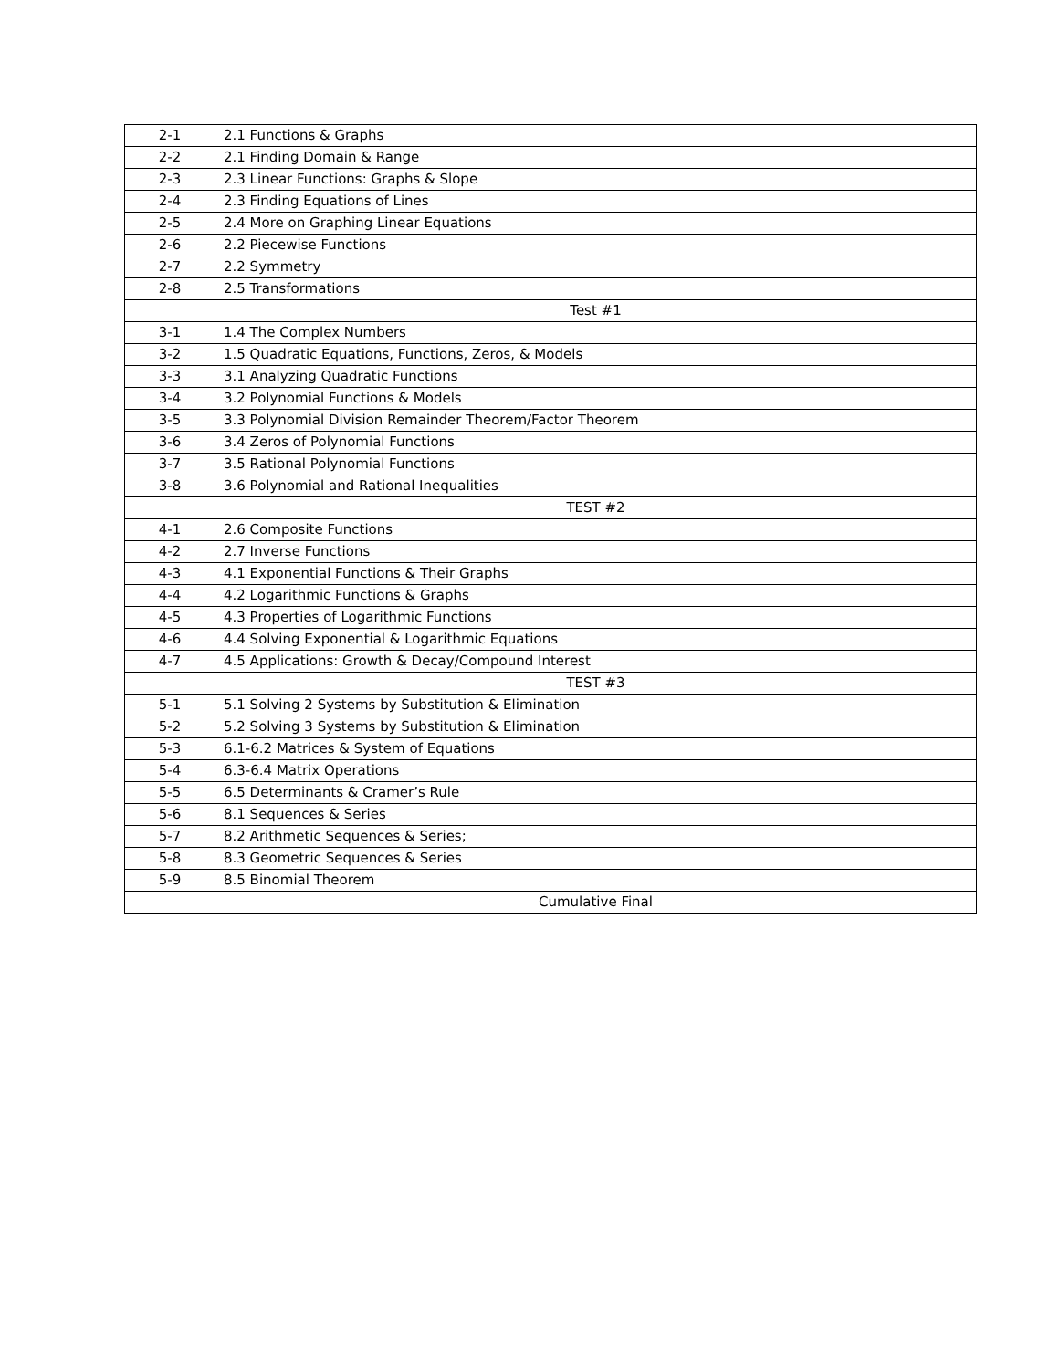| 2-1 | 2.1 Functions & Graphs |
| 2-2 | 2.1 Finding Domain & Range |
| 2-3 | 2.3 Linear Functions: Graphs & Slope |
| 2-4 | 2.3 Finding Equations of Lines |
| 2-5 | 2.4 More on Graphing Linear Equations |
| 2-6 | 2.2 Piecewise Functions |
| 2-7 | 2.2 Symmetry |
| 2-8 | 2.5 Transformations |
| | Test #1 |
| 3-1 | 1.4 The Complex Numbers |
| 3-2 | 1.5 Quadratic Equations, Functions, Zeros, & Models |
| 3-3 | 3.1 Analyzing Quadratic Functions |
| 3-4 | 3.2 Polynomial Functions & Models |
| 3-5 | 3.3 Polynomial Division Remainder Theorem/Factor Theorem |
| 3-6 | 3.4 Zeros of Polynomial Functions |
| 3-7 | 3.5 Rational Polynomial Functions |
| 3-8 | 3.6 Polynomial and Rational Inequalities |
| | TEST #2 |
| 4-1 | 2.6 Composite Functions |
| 4-2 | 2.7 Inverse Functions |
| 4-3 | 4.1 Exponential Functions & Their Graphs |
| 4-4 | 4.2 Logarithmic Functions & Graphs |
| 4-5 | 4.3 Properties of Logarithmic Functions |
| 4-6 | 4.4 Solving Exponential & Logarithmic Equations |
| 4-7 | 4.5 Applications: Growth & Decay/Compound Interest |
| | TEST #3 |
| 5-1 | 5.1 Solving 2 Systems by Substitution & Elimination |
| 5-2 | 5.2 Solving 3 Systems by Substitution & Elimination |
| 5-3 | 6.1-6.2 Matrices & System of Equations |
| 5-4 | 6.3-6.4 Matrix Operations |
| 5-5 | 6.5 Determinants & Cramer’s Rule |
| 5-6 | 8.1 Sequences & Series |
| 5-7 | 8.2 Arithmetic Sequences & Series; |
| 5-8 | 8.3 Geometric Sequences & Series |
| 5-9 | 8.5 Binomial Theorem |
| | Cumulative Final |